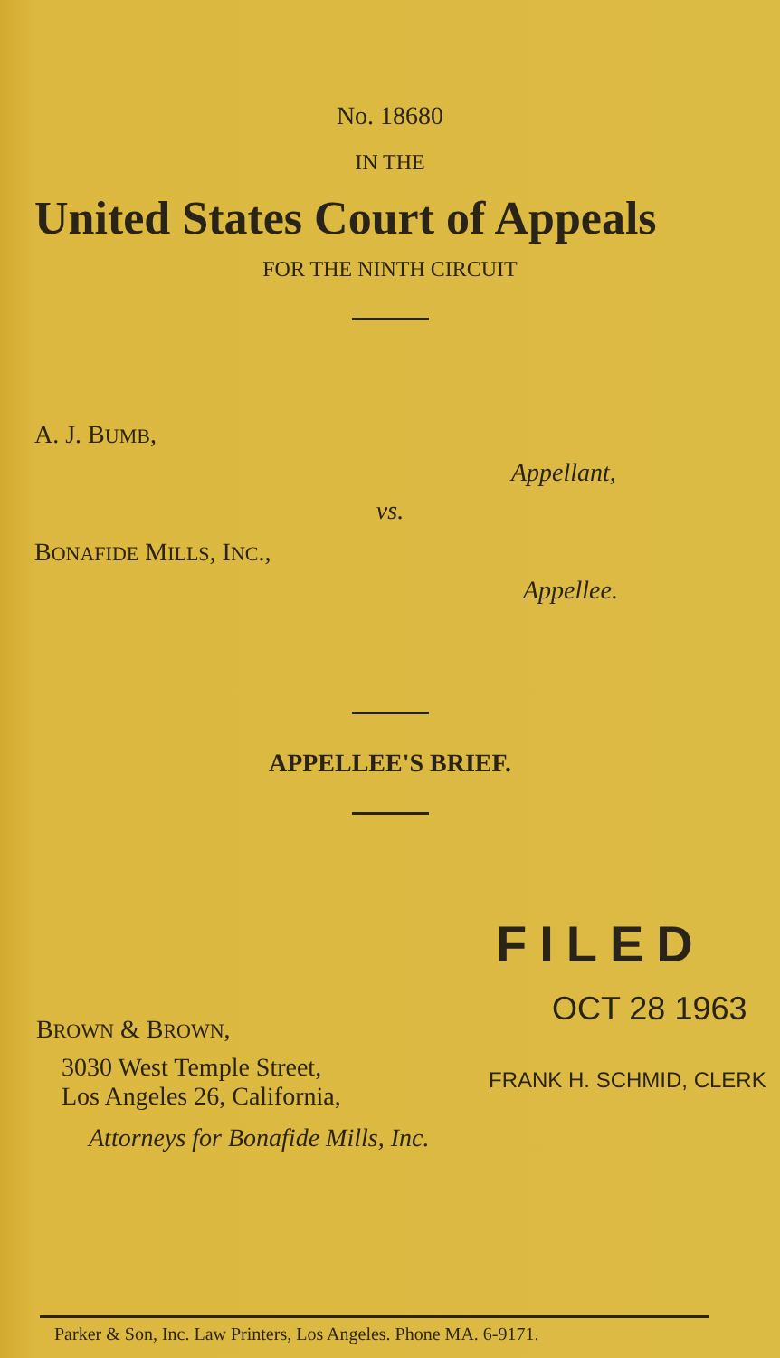No. 18680
IN THE
United States Court of Appeals
FOR THE NINTH CIRCUIT
A. J. BUMB,
Appellant,
vs.
BONAFIDE MILLS, INC.,
Appellee.
APPELLEE'S BRIEF.
FILED
BROWN & BROWN,
3030 West Temple Street,
Los Angeles 26, California,
Attorneys for Bonafide Mills, Inc.
OCT 28 1963
FRANK H. SCHMID, CLERK
Parker & Son, Inc. Law Printers, Los Angeles. Phone MA. 6-9171.